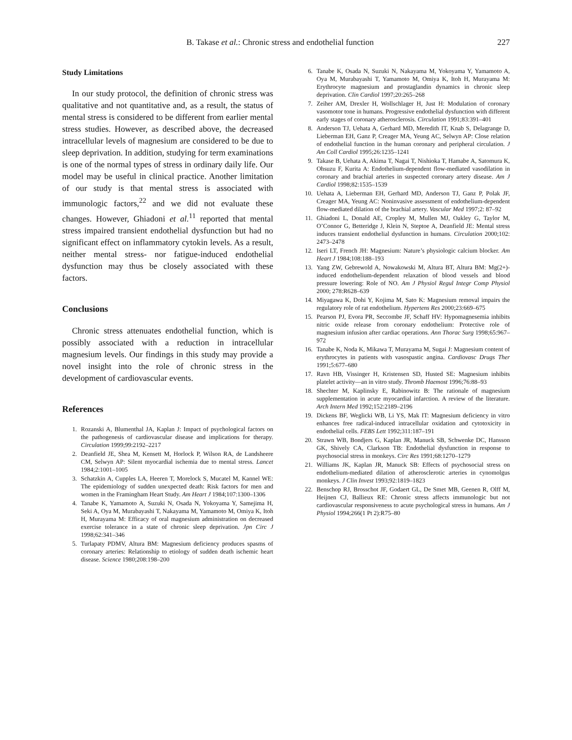B. Takase et al.: Chronic stress and endothelial function 227
Study Limitations
In our study protocol, the definition of chronic stress was qualitative and not quantitative and, as a result, the status of mental stress is considered to be different from earlier mental stress studies. However, as described above, the decreased intracellular levels of magnesium are considered to be due to sleep deprivation. In addition, studying for term examinations is one of the normal types of stress in ordinary daily life. Our model may be useful in clinical practice. Another limitation of our study is that mental stress is associated with immunologic factors,<sup>22</sup> and we did not evaluate these changes. However, Ghiadoni et al.<sup>11</sup> reported that mental stress impaired transient endothelial dysfunction but had no significant effect on inflammatory cytokin levels. As a result, neither mental stress- nor fatigue-induced endothelial dysfunction may thus be closely associated with these factors.
Conclusions
Chronic stress attenuates endothelial function, which is possibly associated with a reduction in intracellular magnesium levels. Our findings in this study may provide a novel insight into the role of chronic stress in the development of cardiovascular events.
References
1. Rozanski A, Blumenthal JA, Kaplan J: Impact of psychological factors on the pathogenesis of cardiovascular disease and implications for therapy. Circulation 1999;99:2192–2217
2. Deanfield JE, Shea M, Kensett M, Horlock P, Wilson RA, de Landsheere CM, Selwyn AP: Silent myocardial ischemia due to mental stress. Lancet 1984;2:1001–1005
3. Schatzkin A, Cupples LA, Heeren T, Morelock S, Mucatel M, Kannel WE: The epidemiology of sudden unexpected death: Risk factors for men and women in the Framingham Heart Study. Am Heart J 1984;107:1300–1306
4. Tanabe K, Yamamoto A, Suzuki N, Osada N, Yokoyama Y, Samejima H, Seki A, Oya M, Murabayashi T, Nakayama M, Yamamoto M, Omiya K, Itoh H, Murayama M: Efficacy of oral magnesium administration on decreased exercise tolerance in a state of chronic sleep deprivation. Jpn Circ J 1998;62:341–346
5. Turlapaty PDMV, Altura BM: Magnesium deficiency produces spasms of coronary arteries: Relationship to etiology of sudden death ischemic heart disease. Science 1980;208:198–200
6. Tanabe K, Osada N, Suzuki N, Nakayama M, Yokoyama Y, Yamamoto A, Oya M, Murabayashi T, Yamamoto M, Omiya K, Itoh H, Murayama M: Erythrocyte magnesium and prostaglandin dynamics in chronic sleep deprivation. Clin Cardiol 1997;20:265–268
7. Zeiher AM, Drexler H, Wollschlager H, Just H: Modulation of coronary vasomotor tone in humans. Progressive endothelial dysfunction with different early stages of coronary atherosclerosis. Circulation 1991;83:391–401
8. Anderson TJ, Uehata A, Gerhard MD, Meredith IT, Knab S, Delagrange D, Lieberman EH, Ganz P, Creager MA, Yeung AC, Selwyn AP: Close relation of endothelial function in the human coronary and peripheral circulation. J Am Coll Cardiol 1995;26:1235–1241
9. Takase B, Uehata A, Akima T, Nagai T, Nishioka T, Hamabe A, Satomura K, Ohsuzu F, Kurita A: Endothelium-dependent flow-mediated vasodilation in coronary and brachial arteries in suspected coronary artery disease. Am J Cardiol 1998;82:1535–1539
10. Uehata A, Lieberman EH, Gerhard MD, Anderson TJ, Ganz P, Polak JF, Creager MA, Yeung AC: Noninvasive assessment of endothelium-dependent flow-mediated dilation of the brachial artery. Vascular Med 1997;2: 87–92
11. Ghiadoni L, Donald AE, Cropley M, Mullen MJ, Oakley G, Taylor M, O’Connor G, Betteridge J, Klein N, Steptoe A, Deanfield JE: Mental stress induces transient endothelial dysfunction in humans. Circulation 2000;102: 2473–2478
12. Iseri LT, French JH: Magnesium: Nature’s physiologic calcium blocker. Am Heart J 1984;108:188–193
13. Yang ZW, Gebrewold A, Nowakowski M, Altura BT, Altura BM: Mg(2+)-induced endothelium-dependent relaxation of blood vessels and blood pressure lowering: Role of NO. Am J Physiol Regul Integr Comp Physiol 2000; 278:R628–639
14. Miyagawa K, Dohi Y, Kojima M, Sato K: Magnesium removal impairs the regulatory role of rat endothelium. Hypertens Res 2000;23:669–675
15. Pearson PJ, Evora PR, Seccombe JF, Schaff HV: Hypomagnesemia inhibits nitric oxide release from coronary endothelium: Protective role of magnesium infusion after cardiac operations. Ann Thorac Surg 1998;65:967–972
16. Tanabe K, Noda K, Mikawa T, Murayama M, Sugai J: Magnesium content of erythrocytes in patients with vasospastic angina. Cardiovasc Drugs Ther 1991;5:677–680
17. Ravn HB, Vissinger H, Kristensen SD, Husted SE: Magnesium inhibits platelet activity—an in vitro study. Thromb Haemost 1996;76:88–93
18. Shechter M, Kaplinsky E, Rabinowitz B: The rationale of magnesium supplementation in acute myocardial infarction. A review of the literature. Arch Intern Med 1992;152:2189–2196
19. Dickens BF, Weglicki WB, Li YS, Mak IT: Magnesium deficiency in vitro enhances free radical-induced intracellular oxidation and cytotoxicity in endothelial cells. FEBS Lett 1992;311:187–191
20. Strawn WB, Bondjers G, Kaplan JR, Manuck SB, Schwenke DC, Hansson GK, Shively CA, Clarkson TB: Endothelial dysfunction in response to psychosocial stress in monkeys. Circ Res 1991;68:1270–1279
21. Williams JK, Kaplan JR, Manuck SB: Effects of psychosocial stress on endothelium-mediated dilation of atherosclerotic arteries in cynomolgus monkeys. J Clin Invest 1993;92:1819–1823
22. Benschop RJ, Brosschot JF, Godaert GL, De Smet MB, Geenen R, Olff M, Heijnen CJ, Ballieux RE: Chronic stress affects immunologic but not cardiovascular responsiveness to acute psychological stress in humans. Am J Physiol 1994;266(1 Pt 2):R75–80